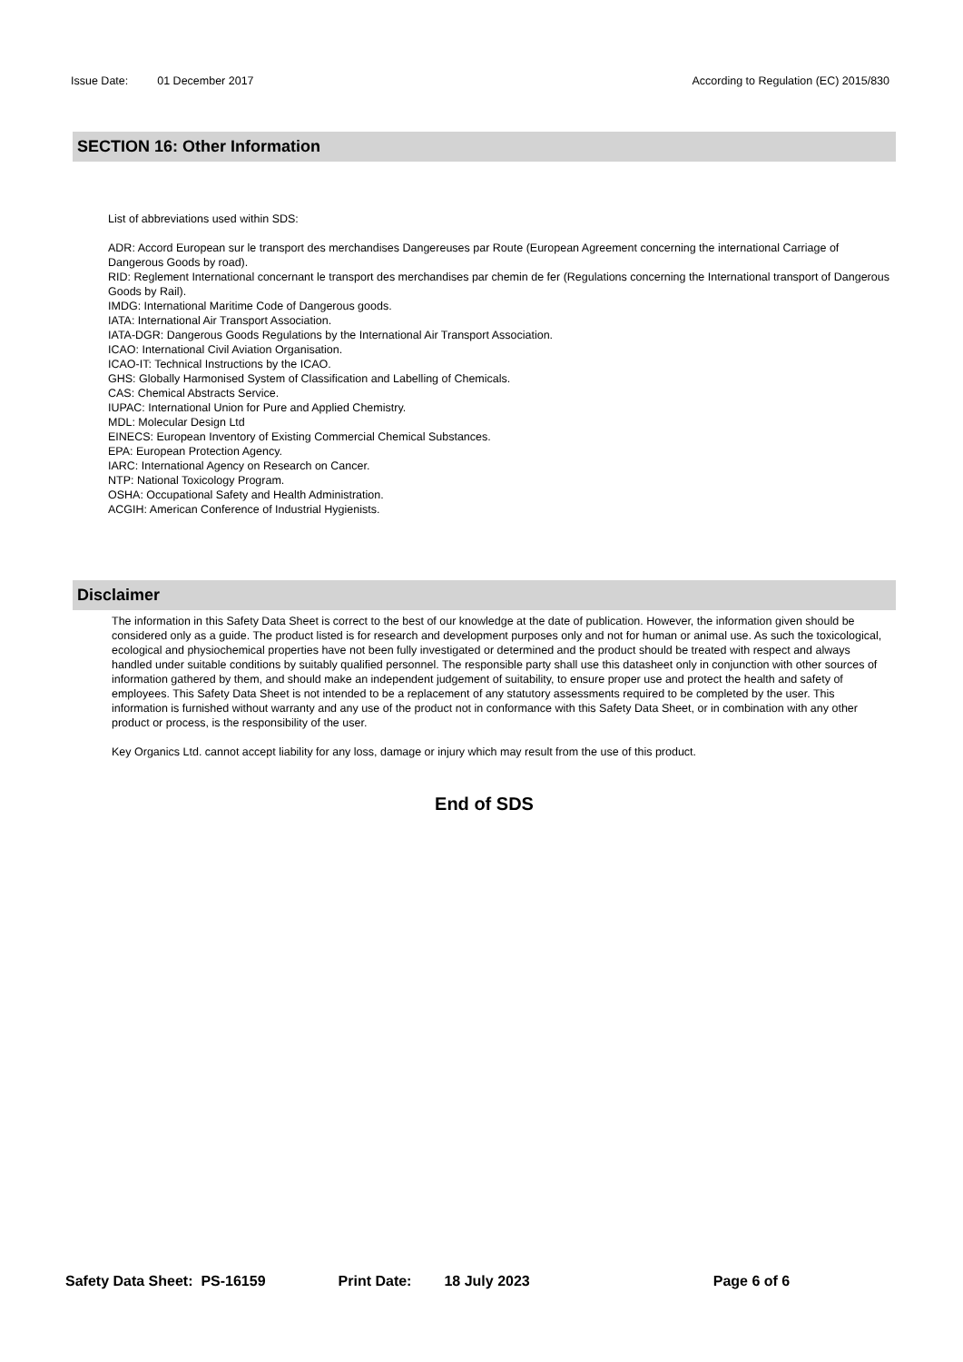Issue Date: 01 December 2017 According to Regulation (EC) 2015/830
SECTION 16: Other Information
List of abbreviations used within SDS:
ADR: Accord European sur le transport des merchandises Dangereuses par Route (European Agreement concerning the international Carriage of Dangerous Goods by road).
RID: Reglement International concernant le transport des merchandises par chemin de fer (Regulations concerning the International transport of Dangerous Goods by Rail).
IMDG: International Maritime Code of Dangerous goods.
IATA: International Air Transport Association.
IATA-DGR: Dangerous Goods Regulations by the International Air Transport Association.
ICAO: International Civil Aviation Organisation.
ICAO-IT: Technical Instructions by the ICAO.
GHS: Globally Harmonised System of Classification and Labelling of Chemicals.
CAS: Chemical Abstracts Service.
IUPAC: International Union for Pure and Applied Chemistry.
MDL: Molecular Design Ltd
EINECS: European Inventory of Existing Commercial Chemical Substances.
EPA: European Protection Agency.
IARC: International Agency on Research on Cancer.
NTP: National Toxicology Program.
OSHA: Occupational Safety and Health Administration.
ACGIH: American Conference of Industrial Hygienists.
Disclaimer
The information in this Safety Data Sheet is correct to the best of our knowledge at the date of publication. However, the information given should be considered only as a guide. The product listed is for research and development purposes only and not for human or animal use. As such the toxicological, ecological and physiochemical properties have not been fully investigated or determined and the product should be treated with respect and always handled under suitable conditions by suitably qualified personnel. The responsible party shall use this datasheet only in conjunction with other sources of information gathered by them, and should make an independent judgement of suitability, to ensure proper use and protect the health and safety of employees. This Safety Data Sheet is not intended to be a replacement of any statutory assessments required to be completed by the user. This information is furnished without warranty and any use of the product not in conformance with this Safety Data Sheet, or in combination with any other product or process, is the responsibility of the user.
Key Organics Ltd. cannot accept liability for any loss, damage or injury which may result from the use of this product.
End of SDS
Safety Data Sheet: PS-16159 Print Date: 18 July 2023 Page 6 of 6